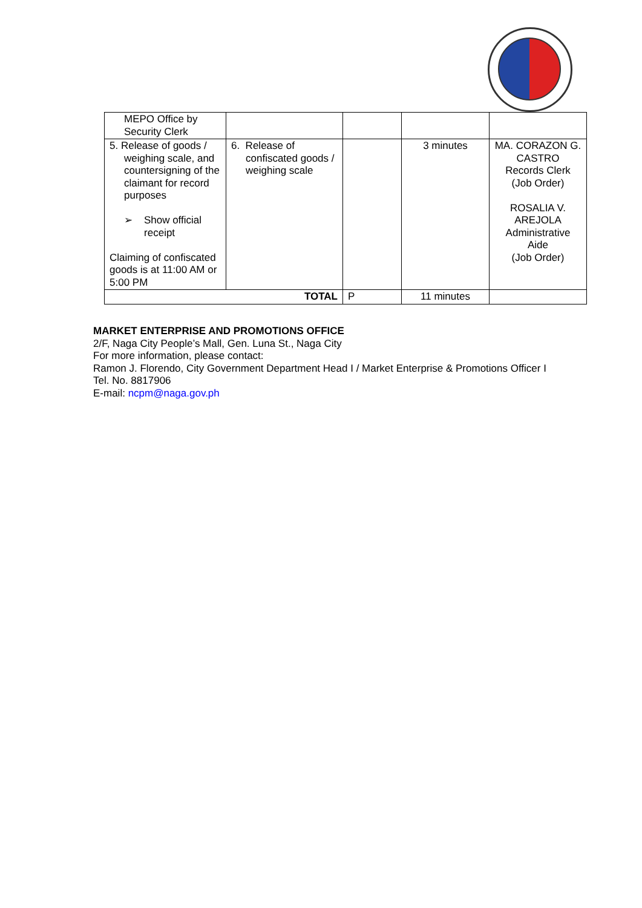| MEPO Office by Security Clerk | | | | |
| 5. Release of goods / weighing scale, and countersigning of the claimant for record purposes ➢ Show official receipt Claiming of confiscated goods is at 11:00 AM or 5:00 PM | 6. Release of confiscated goods / weighing scale | | 3 minutes | MA. CORAZON G. CASTRO Records Clerk (Job Order) ROSALIA V. AREJOLA Administrative Aide (Job Order) |
| TOTAL | | P | 11 minutes | |
MARKET ENTERPRISE AND PROMOTIONS OFFICE
2/F, Naga City People’s Mall, Gen. Luna St., Naga City
For more information, please contact:
Ramon J. Florendo, City Government Department Head I / Market Enterprise & Promotions Officer I
Tel. No. 8817906
E-mail: ncpm@naga.gov.ph